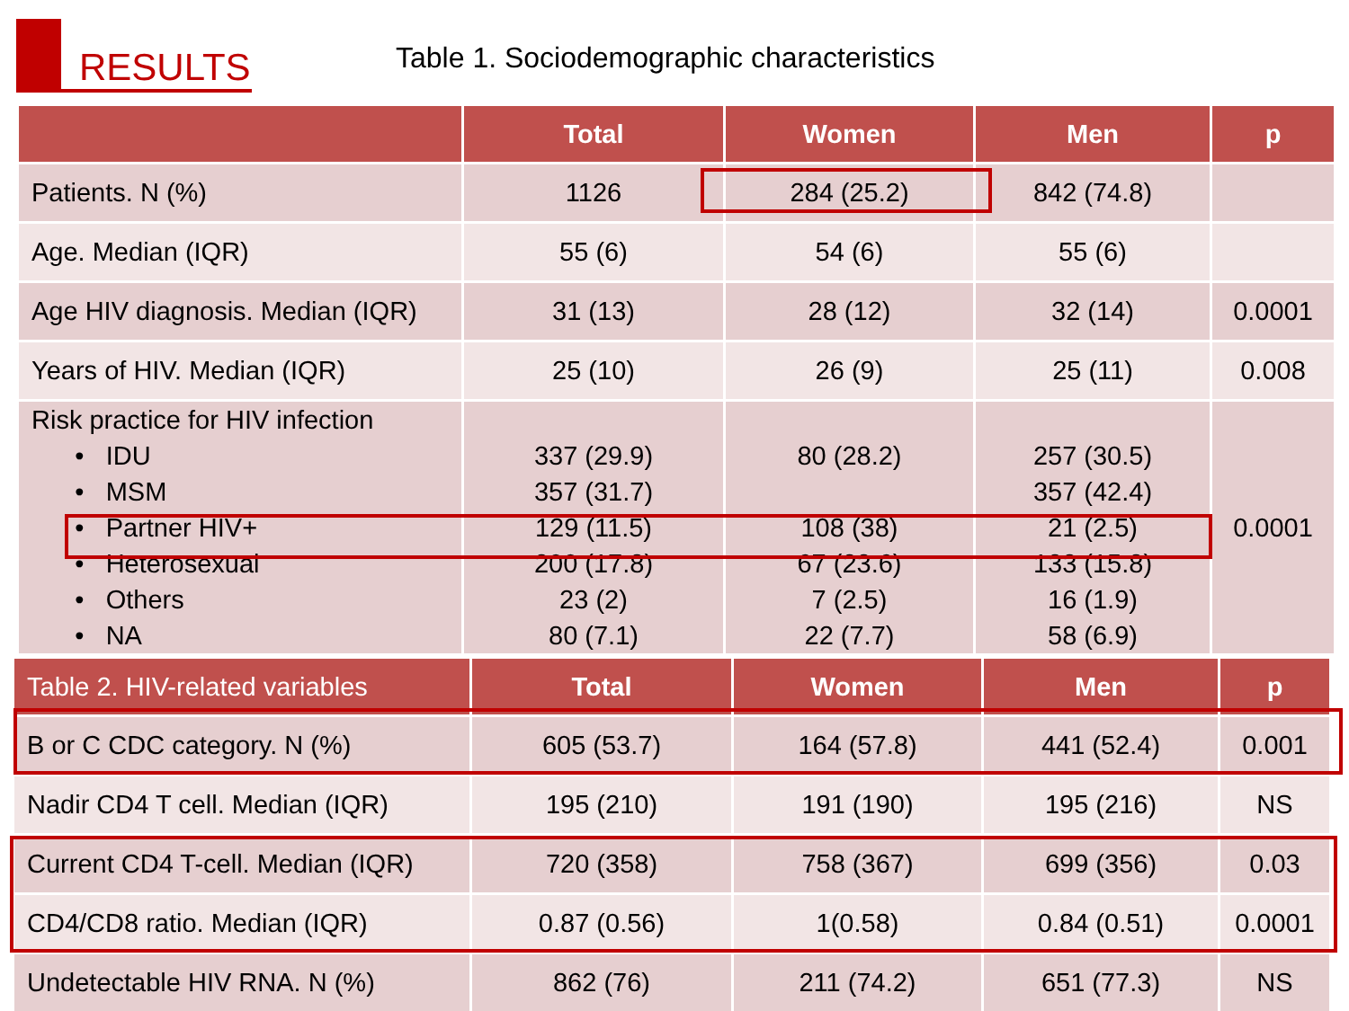RESULTS
Table 1. Sociodemographic characteristics
| | Total | Women | Men | p |
| --- | --- | --- | --- | --- |
| Patients. N (%) | 1126 | 284 (25.2) | 842 (74.8) | |
| Age. Median (IQR) | 55 (6) | 54 (6) | 55 (6) | |
| Age HIV diagnosis. Median (IQR) | 31 (13) | 28 (12) | 32 (14) | 0.0001 |
| Years of HIV. Median (IQR) | 25 (10) | 26 (9) | 25 (11) | 0.008 |
| Risk practice for HIV infection • IDU • MSM • Partner HIV+ • Heterosexual • Others • NA | 337 (29.9) 357 (31.7) 129 (11.5) 200 (17.8) 23 (2) 80 (7.1) | 80 (28.2) 108 (38) 67 (23.6) 7 (2.5) 22 (7.7) | 257 (30.5) 357 (42.4) 21 (2.5) 133 (15.8) 16 (1.9) 58 (6.9) | 0.0001 |
| Table 2. HIV-related variables | Total | Women | Men | p |
| --- | --- | --- | --- | --- |
| B or C CDC category. N (%) | 605 (53.7) | 164 (57.8) | 441 (52.4) | 0.001 |
| Nadir CD4 T cell. Median (IQR) | 195 (210) | 191 (190) | 195 (216) | NS |
| Current CD4 T-cell. Median (IQR) | 720 (358) | 758 (367) | 699 (356) | 0.03 |
| CD4/CD8 ratio. Median (IQR) | 0.87 (0.56) | 1(0.58) | 0.84 (0.51) | 0.0001 |
| Undetectable HIV RNA. N (%) | 862 (76) | 211 (74.2) | 651 (77.3) | NS |